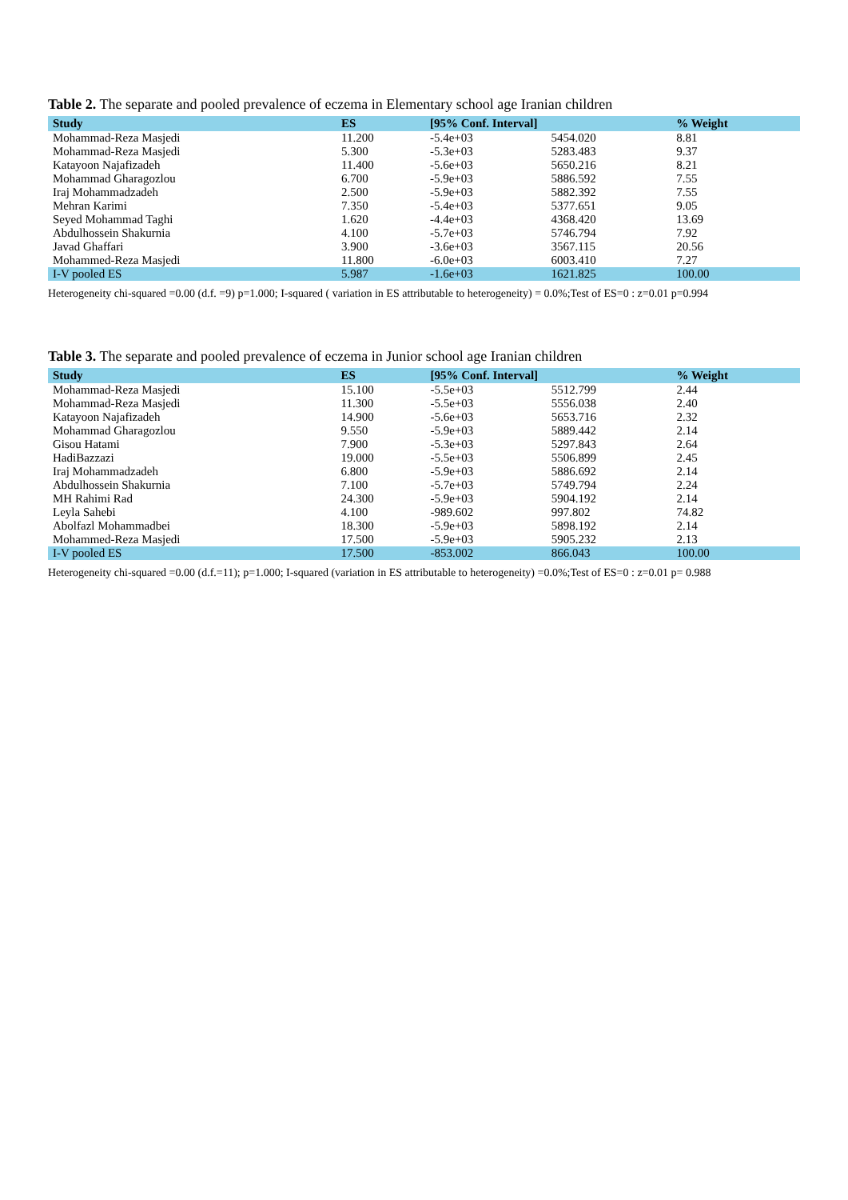Table 2. The separate and pooled prevalence of eczema in Elementary school age Iranian children
| Study | ES | [95% Conf. Interval] | | % Weight |
| --- | --- | --- | --- | --- |
| Mohammad-Reza Masjedi | 11.200 | -5.4e+03 | 5454.020 | 8.81 |
| Mohammad-Reza Masjedi | 5.300 | -5.3e+03 | 5283.483 | 9.37 |
| Katayoon Najafizadeh | 11.400 | -5.6e+03 | 5650.216 | 8.21 |
| Mohammad Gharagozlou | 6.700 | -5.9e+03 | 5886.592 | 7.55 |
| Iraj Mohammadzadeh | 2.500 | -5.9e+03 | 5882.392 | 7.55 |
| Mehran Karimi | 7.350 | -5.4e+03 | 5377.651 | 9.05 |
| Seyed Mohammad Taghi | 1.620 | -4.4e+03 | 4368.420 | 13.69 |
| Abdulhossein Shakurnia | 4.100 | -5.7e+03 | 5746.794 | 7.92 |
| Javad Ghaffari | 3.900 | -3.6e+03 | 3567.115 | 20.56 |
| Mohammed-Reza Masjedi | 11.800 | -6.0e+03 | 6003.410 | 7.27 |
| I-V pooled ES | 5.987 | -1.6e+03 | 1621.825 | 100.00 |
Heterogeneity chi-squared =0.00 (d.f. =9) p=1.000; I-squared ( variation in ES attributable to heterogeneity) = 0.0%;Test of ES=0 : z=0.01 p=0.994
Table 3. The separate and pooled prevalence of eczema in Junior school age Iranian children
| Study | ES | [95% Conf. Interval] | | % Weight |
| --- | --- | --- | --- | --- |
| Mohammad-Reza Masjedi | 15.100 | -5.5e+03 | 5512.799 | 2.44 |
| Mohammad-Reza Masjedi | 11.300 | -5.5e+03 | 5556.038 | 2.40 |
| Katayoon Najafizadeh | 14.900 | -5.6e+03 | 5653.716 | 2.32 |
| Mohammad Gharagozlou | 9.550 | -5.9e+03 | 5889.442 | 2.14 |
| Gisou Hatami | 7.900 | -5.3e+03 | 5297.843 | 2.64 |
| HadiBazzazi | 19.000 | -5.5e+03 | 5506.899 | 2.45 |
| Iraj Mohammadzadeh | 6.800 | -5.9e+03 | 5886.692 | 2.14 |
| Abdulhossein Shakurnia | 7.100 | -5.7e+03 | 5749.794 | 2.24 |
| MH Rahimi Rad | 24.300 | -5.9e+03 | 5904.192 | 2.14 |
| Leyla Sahebi | 4.100 | -989.602 | 997.802 | 74.82 |
| Abolfazl Mohammadbei | 18.300 | -5.9e+03 | 5898.192 | 2.14 |
| Mohammed-Reza Masjedi | 17.500 | -5.9e+03 | 5905.232 | 2.13 |
| I-V pooled ES | 17.500 | -853.002 | 866.043 | 100.00 |
Heterogeneity chi-squared =0.00 (d.f.=11); p=1.000; I-squared (variation in ES attributable to heterogeneity) =0.0%;Test of ES=0 : z=0.01 p= 0.988